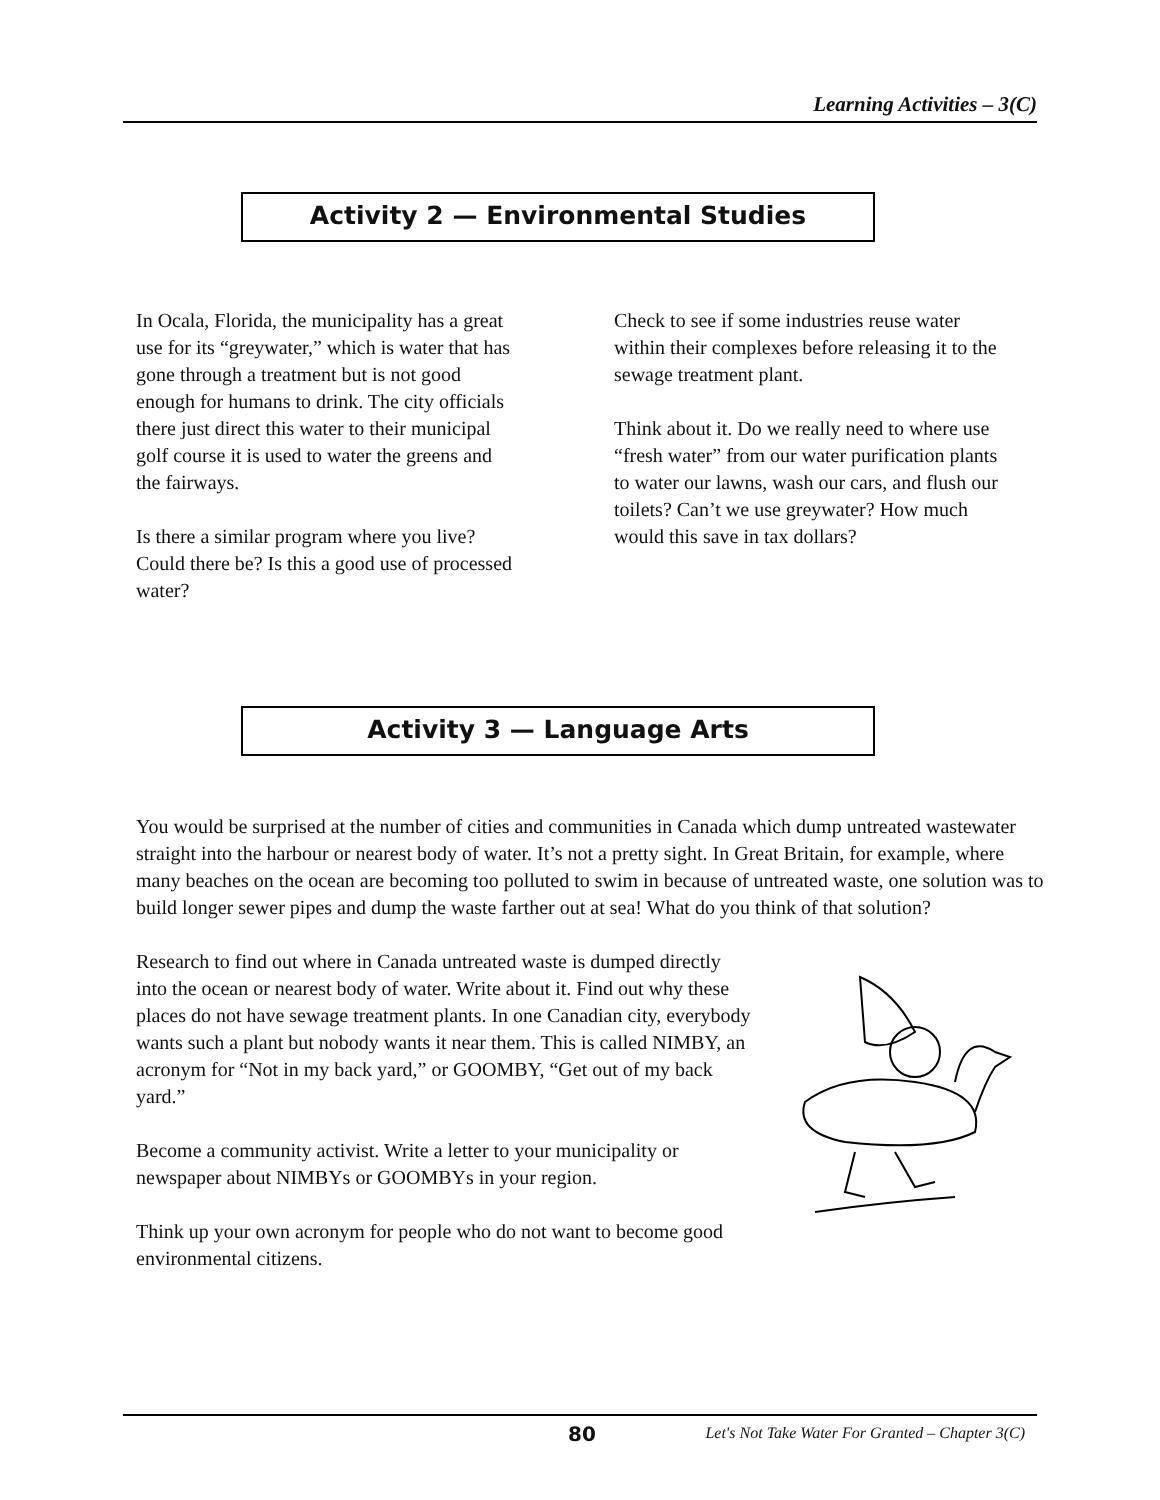Learning Activities – 3(C)
Activity 2 — Environmental Studies
In Ocala, Florida, the municipality has a great use for its “greywater,” which is water that has gone through a treatment but is not good enough for humans to drink. The city officials there just direct this water to their municipal golf course it is used to water the greens and the fairways.
Is there a similar program where you live? Could there be? Is this a good use of processed water?
Check to see if some industries reuse water within their complexes before releasing it to the sewage treatment plant.
Think about it. Do we really need to where use “fresh water” from our water purification plants to water our lawns, wash our cars, and flush our toilets? Can’t we use greywater? How much would this save in tax dollars?
Activity 3 — Language Arts
You would be surprised at the number of cities and communities in Canada which dump untreated wastewater straight into the harbour or nearest body of water. It’s not a pretty sight. In Great Britain, for example, where many beaches on the ocean are becoming too polluted to swim in because of untreated waste, one solution was to build longer sewer pipes and dump the waste farther out at sea! What do you think of that solution?
Research to find out where in Canada untreated waste is dumped directly into the ocean or nearest body of water. Write about it. Find out why these places do not have sewage treatment plants. In one Canadian city, everybody wants such a plant but nobody wants it near them. This is called NIMBY, an acronym for “Not in my back yard,” or GOOMBY, “Get out of my back yard.”
Become a community activist. Write a letter to your municipality or newspaper about NIMBYs or GOOMBYs in your region.
Think up your own acronym for people who do not want to become good environmental citizens.
80 Let's Not Take Water For Granted – Chapter 3(C)